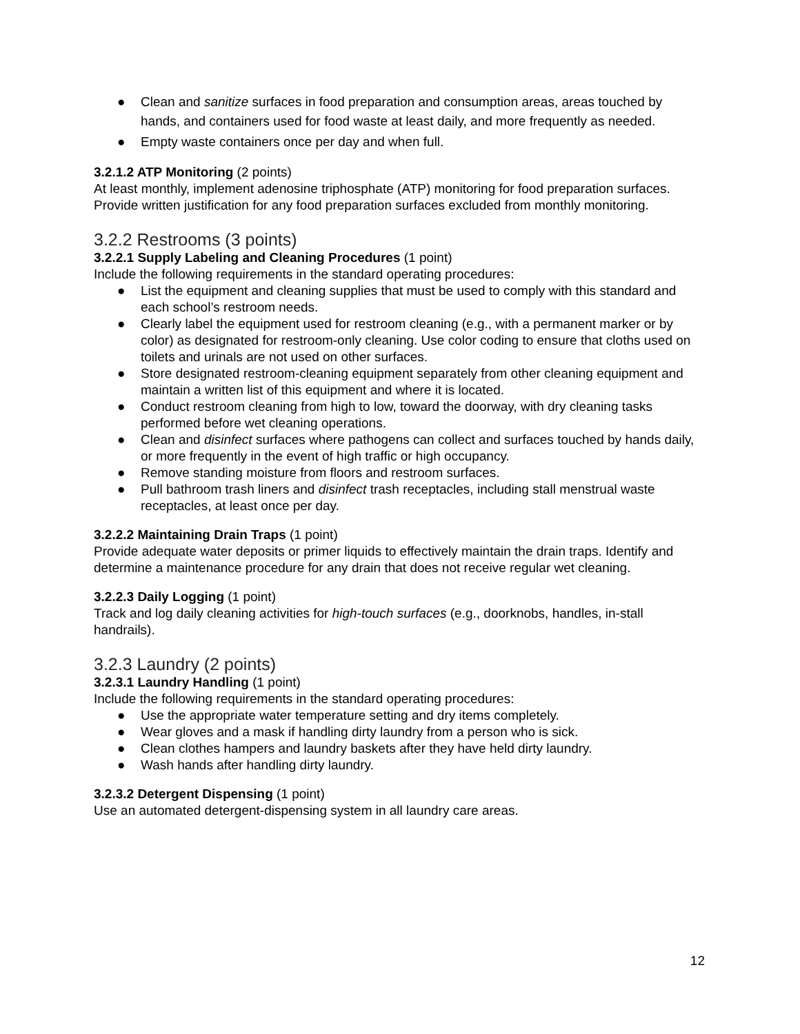● Clean and sanitize surfaces in food preparation and consumption areas, areas touched by hands, and containers used for food waste at least daily, and more frequently as needed.
● Empty waste containers once per day and when full.
3.2.1.2 ATP Monitoring (2 points)
At least monthly, implement adenosine triphosphate (ATP) monitoring for food preparation surfaces. Provide written justification for any food preparation surfaces excluded from monthly monitoring.
3.2.2 Restrooms (3 points)
3.2.2.1 Supply Labeling and Cleaning Procedures (1 point)
Include the following requirements in the standard operating procedures:
● List the equipment and cleaning supplies that must be used to comply with this standard and each school’s restroom needs.
● Clearly label the equipment used for restroom cleaning (e.g., with a permanent marker or by color) as designated for restroom-only cleaning. Use color coding to ensure that cloths used on toilets and urinals are not used on other surfaces.
● Store designated restroom-cleaning equipment separately from other cleaning equipment and maintain a written list of this equipment and where it is located.
● Conduct restroom cleaning from high to low, toward the doorway, with dry cleaning tasks performed before wet cleaning operations.
● Clean and disinfect surfaces where pathogens can collect and surfaces touched by hands daily, or more frequently in the event of high traffic or high occupancy.
● Remove standing moisture from floors and restroom surfaces.
● Pull bathroom trash liners and disinfect trash receptacles, including stall menstrual waste receptacles, at least once per day.
3.2.2.2 Maintaining Drain Traps (1 point)
Provide adequate water deposits or primer liquids to effectively maintain the drain traps. Identify and determine a maintenance procedure for any drain that does not receive regular wet cleaning.
3.2.2.3 Daily Logging (1 point)
Track and log daily cleaning activities for high-touch surfaces (e.g., doorknobs, handles, in-stall handrails).
3.2.3 Laundry (2 points)
3.2.3.1 Laundry Handling (1 point)
Include the following requirements in the standard operating procedures:
● Use the appropriate water temperature setting and dry items completely.
● Wear gloves and a mask if handling dirty laundry from a person who is sick.
● Clean clothes hampers and laundry baskets after they have held dirty laundry.
● Wash hands after handling dirty laundry.
3.2.3.2 Detergent Dispensing (1 point)
Use an automated detergent-dispensing system in all laundry care areas.
12